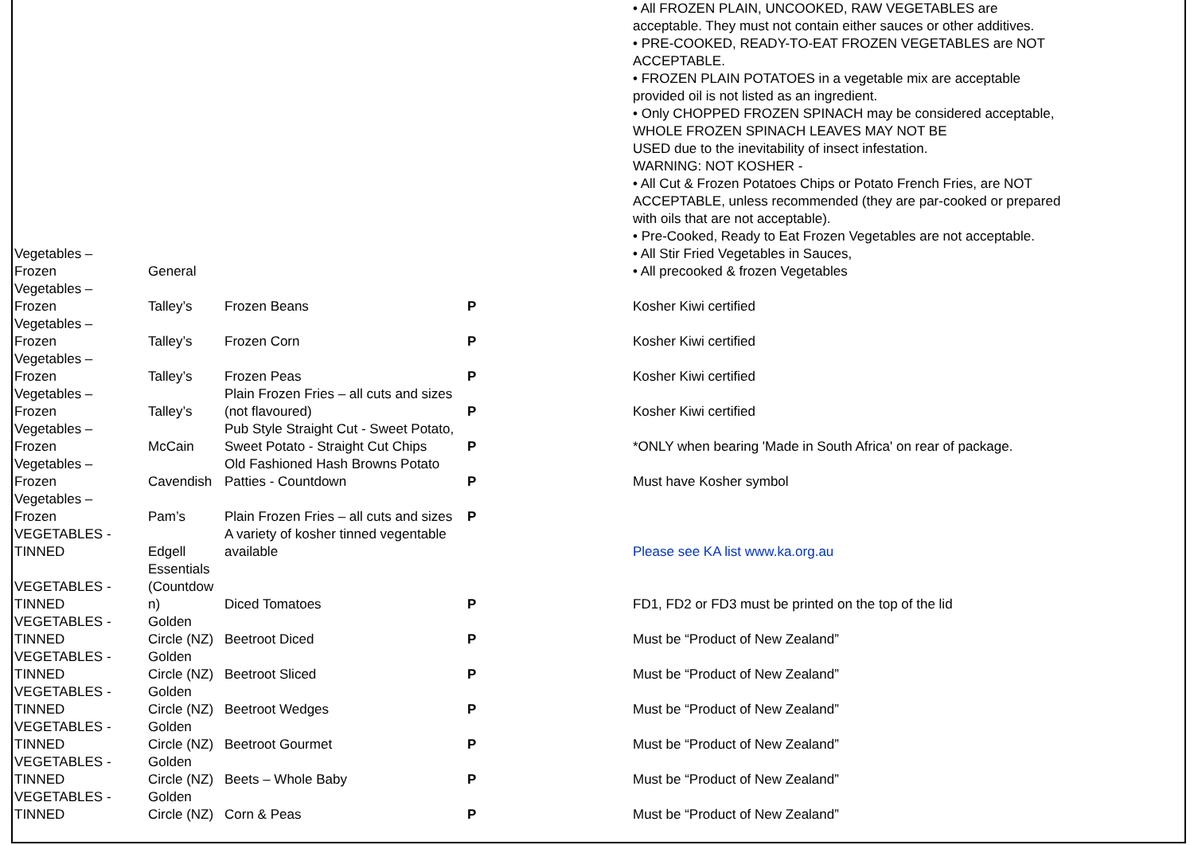| Vegetables – Frozen | General | | | • All FROZEN PLAIN, UNCOOKED, RAW VEGETABLES are acceptable. They must not contain either sauces or other additives. • PRE-COOKED, READY-TO-EAT FROZEN VEGETABLES are NOT ACCEPTABLE. • FROZEN PLAIN POTATOES in a vegetable mix are acceptable provided oil is not listed as an ingredient. • Only CHOPPED FROZEN SPINACH may be considered acceptable, WHOLE FROZEN SPINACH LEAVES MAY NOT BE USED due to the inevitability of insect infestation. WARNING: NOT KOSHER - • All Cut & Frozen Potatoes Chips or Potato French Fries, are NOT ACCEPTABLE, unless recommended (they are par-cooked or prepared with oils that are not acceptable). • Pre-Cooked, Ready to Eat Frozen Vegetables are not acceptable. • All Stir Fried Vegetables in Sauces, • All precooked & frozen Vegetables |
| Vegetables – Frozen | Talley’s | Frozen Beans | P | Kosher Kiwi certified |
| Vegetables – Frozen | Talley’s | Frozen Corn | P | Kosher Kiwi certified |
| Vegetables – Frozen | Talley’s | Frozen Peas | P | Kosher Kiwi certified |
| Vegetables – Frozen | Talley’s | Plain Frozen Fries – all cuts and sizes (not flavoured) | P | Kosher Kiwi certified |
| Vegetables – Frozen | McCain | Pub Style Straight Cut - Sweet Potato, Sweet Potato - Straight Cut Chips | P | *ONLY when bearing 'Made in South Africa' on rear of package. |
| Vegetables – Frozen | Cavendish | Old Fashioned Hash Browns Potato Patties - Countdown | P | Must have Kosher symbol |
| Vegetables – Frozen | Pam’s | Plain Frozen Fries – all cuts and sizes | P | |
| VEGETABLES - TINNED | Edgell | A variety of kosher tinned vegentable available | | Please see KA list www.ka.org.au |
| VEGETABLES - TINNED | Essentials (Countdow n) | Diced Tomatoes | P | FD1, FD2 or FD3 must be printed on the top of the lid |
| VEGETABLES - TINNED | Golden Circle (NZ) | Beetroot Diced | P | Must be “Product of New Zealand” |
| VEGETABLES - TINNED | Golden Circle (NZ) | Beetroot Sliced | P | Must be “Product of New Zealand” |
| VEGETABLES - TINNED | Golden Circle (NZ) | Beetroot Wedges | P | Must be “Product of New Zealand” |
| VEGETABLES - TINNED | Golden Circle (NZ) | Beetroot Gourmet | P | Must be “Product of New Zealand” |
| VEGETABLES - TINNED | Golden Circle (NZ) | Beets – Whole Baby | P | Must be “Product of New Zealand” |
| VEGETABLES - TINNED | Golden Circle (NZ) | Corn & Peas | P | Must be “Product of New Zealand” |